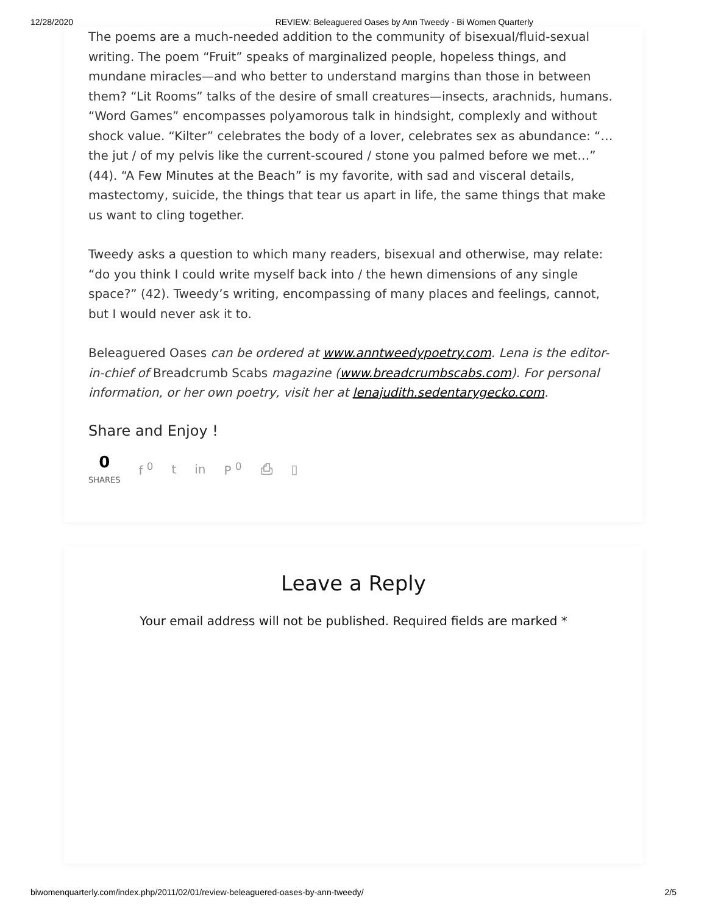12/28/2020 REVIEW: Beleaguered Oases by Ann Tweedy - Bi Women Quarterly
The poems are a much-needed addition to the community of bisexual/fluid-sexual writing. The poem “Fruit” speaks of marginalized people, hopeless things, and mundane miracles—and who better to understand margins than those in between them? “Lit Rooms” talks of the desire of small creatures—insects, arachnids, humans. “Word Games” encompasses polyamorous talk in hindsight, complexly and without shock value. “Kilter” celebrates the body of a lover, celebrates sex as abundance: “… the jut / of my pelvis like the current-scoured / stone you palmed before we met…” (44). “A Few Minutes at the Beach” is my favorite, with sad and visceral details, mastectomy, suicide, the things that tear us apart in life, the same things that make us want to cling together.
Tweedy asks a question to which many readers, bisexual and otherwise, may relate: “do you think I could write myself back into / the hewn dimensions of any single space?” (42). Tweedy’s writing, encompassing of many places and feelings, cannot, but I would never ask it to.
Beleaguered Oases can be ordered at www.anntweedypoetry.com. Lena is the editor-in-chief of Breadcrumb Scabs magazine (www.breadcrumbscabs.com). For personal information, or her own poetry, visit her at lenajudith.sedentarygecko.com.
Share and Enjoy !
0
SHARES
f <sup>0</sup> t in P <sup>0</sup> ⎙ ▯
Leave a Reply
Your email address will not be published. Required fields are marked *
biwomenquarterly.com/index.php/2011/02/01/review-beleaguered-oases-by-ann-tweedy/ 2/5